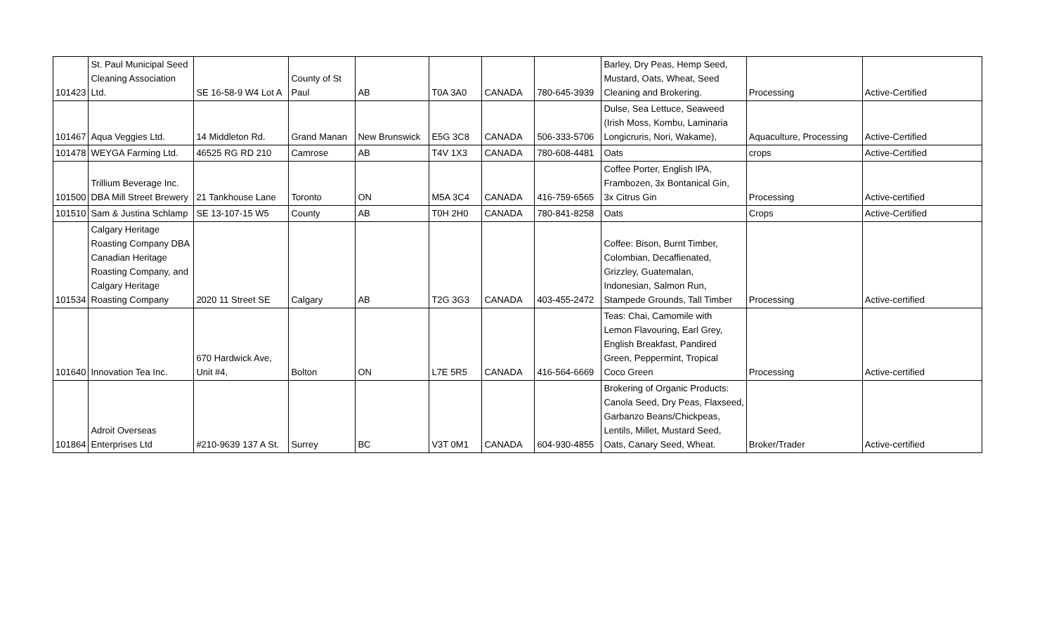| 101423 | St. Paul Municipal Seed Cleaning Association Ltd. | SE 16-58-9 W4 Lot A | County of St Paul | AB | T0A 3A0 | CANADA | 780-645-3939 | Barley, Dry Peas, Hemp Seed, Mustard, Oats, Wheat, Seed Cleaning and Brokering. | Processing | Active-Certified |
| 101467 | Aqua Veggies Ltd. | 14 Middleton Rd. | Grand Manan | New Brunswick | E5G 3C8 | CANADA | 506-333-5706 | Dulse, Sea Lettuce, Seaweed (Irish Moss, Kombu, Laminaria Longicruris, Nori, Wakame), | Aquaculture, Processing | Active-Certified |
| 101478 | WEYGA Farming Ltd. | 46525 RG RD 210 | Camrose | AB | T4V 1X3 | CANADA | 780-608-4481 | Oats | crops | Active-Certified |
| 101500 | Trillium Beverage Inc. DBA Mill Street Brewery | 21 Tankhouse Lane | Toronto | ON | M5A 3C4 | CANADA | 416-759-6565 | Coffee Porter, English IPA, Frambozen, 3x Bontanical Gin, 3x Citrus Gin | Processing | Active-certified |
| 101510 | Sam & Justina Schlamp | SE 13-107-15 W5 | County | AB | T0H 2H0 | CANADA | 780-841-8258 | Oats | Crops | Active-Certified |
| 101534 | Calgary Heritage Roasting Company DBA Canadian Heritage Roasting Company, and Calgary Heritage Roasting Company | 2020 11 Street SE | Calgary | AB | T2G 3G3 | CANADA | 403-455-2472 | Coffee: Bison, Burnt Timber, Colombian, Decaffienated, Grizzley, Guatemalan, Indonesian, Salmon Run, Stampede Grounds, Tall Timber | Processing | Active-certified |
| 101640 | Innovation Tea Inc. | 670 Hardwick Ave, Unit #4, | Bolton | ON | L7E 5R5 | CANADA | 416-564-6669 | Teas: Chai, Camomile with Lemon Flavouring, Earl Grey, English Breakfast, Pandired Green, Peppermint, Tropical Coco Green | Processing | Active-certified |
| 101864 | Adroit Overseas Enterprises Ltd | #210-9639 137 A St. | Surrey | BC | V3T 0M1 | CANADA | 604-930-4855 | Brokering of Organic Products: Canola Seed, Dry Peas, Flaxseed, Garbanzo Beans/Chickpeas, Lentils, Millet, Mustard Seed, Oats, Canary Seed, Wheat. | Broker/Trader | Active-certified |